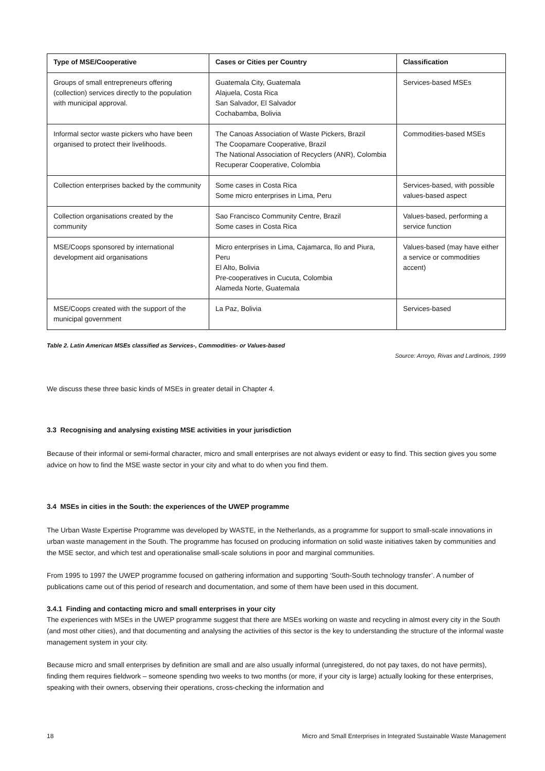| Type of MSE/Cooperative | Cases or Cities per Country | Classification |
| --- | --- | --- |
| Groups of small entrepreneurs offering (collection) services directly to the population with municipal approval. | Guatemala City, Guatemala Alajuela, Costa Rica San Salvador, El Salvador Cochabamba, Bolivia | Services-based MSEs |
| Informal sector waste pickers who have been organised to protect their livelihoods. | The Canoas Association of Waste Pickers, Brazil The Coopamare Cooperative, Brazil The National Association of Recyclers (ANR), Colombia Recuperar Cooperative, Colombia | Commodities-based MSEs |
| Collection enterprises backed by the community | Some cases in Costa Rica Some micro enterprises in Lima, Peru | Services-based, with possible values-based aspect |
| Collection organisations created by the community | Sao Francisco Community Centre, Brazil Some cases in Costa Rica | Values-based, performing a service function |
| MSE/Coops sponsored by international development aid organisations | Micro enterprises in Lima, Cajamarca, Ilo and Piura, Peru El Alto, Bolivia Pre-cooperatives in Cucuta, Colombia Alameda Norte, Guatemala | Values-based (may have either a service or commodities accent) |
| MSE/Coops created with the support of the municipal government | La Paz, Bolivia | Services-based |
Table 2. Latin American MSEs classified as Services-, Commodities- or Values-based
Source: Arroyo, Rivas and Lardinois, 1999
We discuss these three basic kinds of MSEs in greater detail in Chapter 4.
3.3 Recognising and analysing existing MSE activities in your jurisdiction
Because of their informal or semi-formal character, micro and small enterprises are not always evident or easy to find. This section gives you some advice on how to find the MSE waste sector in your city and what to do when you find them.
3.4 MSEs in cities in the South: the experiences of the UWEP programme
The Urban Waste Expertise Programme was developed by WASTE, in the Netherlands, as a programme for support to small-scale innovations in urban waste management in the South. The programme has focused on producing information on solid waste initiatives taken by communities and the MSE sector, and which test and operationalise small-scale solutions in poor and marginal communities.
From 1995 to 1997 the UWEP programme focused on gathering information and supporting ‘South-South technology transfer’. A number of publications came out of this period of research and documentation, and some of them have been used in this document.
3.4.1 Finding and contacting micro and small enterprises in your city
The experiences with MSEs in the UWEP programme suggest that there are MSEs working on waste and recycling in almost every city in the South (and most other cities), and that documenting and analysing the activities of this sector is the key to understanding the structure of the informal waste management system in your city.
Because micro and small enterprises by definition are small and are also usually informal (unregistered, do not pay taxes, do not have permits), finding them requires fieldwork – someone spending two weeks to two months (or more, if your city is large) actually looking for these enterprises, speaking with their owners, observing their operations, cross-checking the information and
18 Micro and Small Enterprises in Integrated Sustainable Waste Management